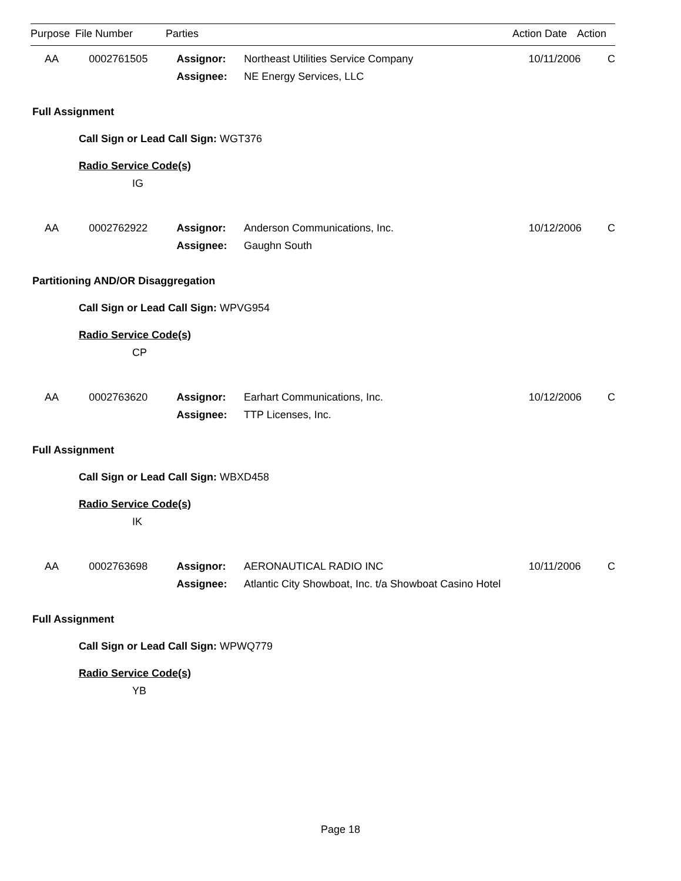| Purpose | File Number | Parties | Action Date | Action |
| AA | 0002761505 | Assignor: | Northeast Utilities Service Company | 10/11/2006 | C |
| | | Assignee: | NE Energy Services, LLC | | |
Full Assignment
Call Sign or Lead Call Sign: WGT376
Radio Service Code(s)
IG
| AA | 0002762922 | Assignor: | Anderson Communications, Inc. | 10/12/2006 | C |
| | | Assignee: | Gaughn South | | |
Partitioning AND/OR Disaggregation
Call Sign or Lead Call Sign: WPVG954
Radio Service Code(s)
CP
| AA | 0002763620 | Assignor: | Earhart Communications, Inc. | 10/12/2006 | C |
| | | Assignee: | TTP Licenses, Inc. | | |
Full Assignment
Call Sign or Lead Call Sign: WBXD458
Radio Service Code(s)
IK
| AA | 0002763698 | Assignor: | AERONAUTICAL RADIO INC | 10/11/2006 | C |
| | | Assignee: | Atlantic City Showboat, Inc. t/a Showboat Casino Hotel | | |
Full Assignment
Call Sign or Lead Call Sign: WPWQ779
Radio Service Code(s)
YB
Page 18